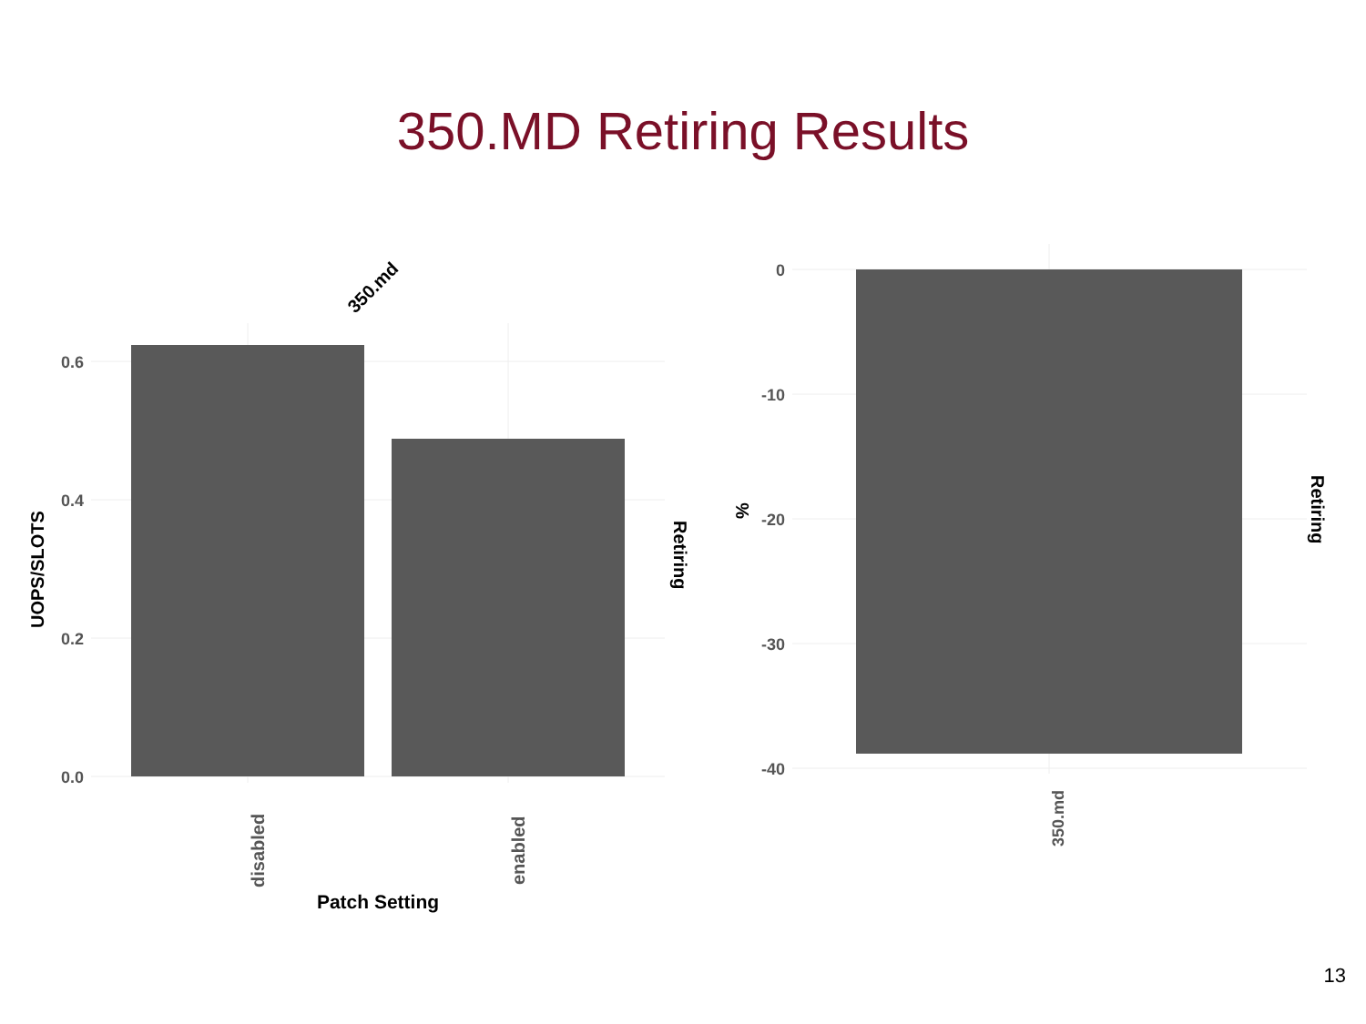350.MD Retiring Results
13
0.6
0.4
0.2
0.0
0
-10
-20
-30
-40
350.md
UOPS/SLOTS
Retiring
Retiring
%
disabled
enabled
350.md
Patch Setting